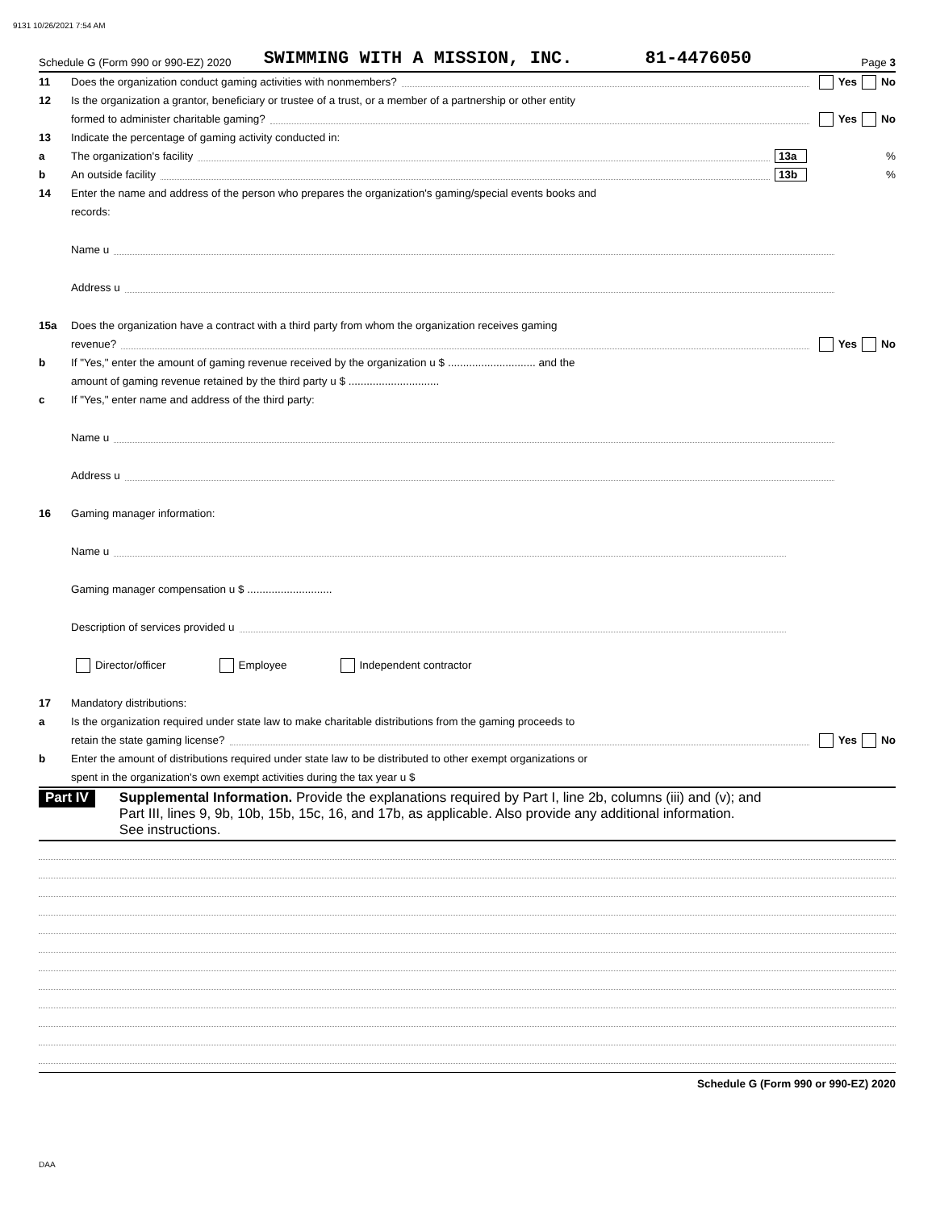9131 10/26/2021 7:54 AM
Schedule G (Form 990 or 990-EZ) 2020 SWIMMING WITH A MISSION, INC. 81-4476050 Page 3
11 Does the organization conduct gaming activities with nonmembers? Yes No
12 Is the organization a grantor, beneficiary or trustee of a trust, or a member of a partnership or other entity
formed to administer charitable gaming? Yes No
13 Indicate the percentage of gaming activity conducted in:
a The organization's facility 13a%
b An outside facility 13b%
14 Enter the name and address of the person who prepares the organization's gaming/special events books and
records:
Name u
Address u
15a Does the organization have a contract with a third party from whom the organization receives gaming
revenue? Yes No
b If "Yes," enter the amount of gaming revenue received by the organization u $ ............................. and the
amount of gaming revenue retained by the third party u $ ..............................
c If "Yes," enter name and address of the third party:
Name u
Address u
16 Gaming manager information:
Name u
Gaming manager compensation u $ ............................
Description of services provided u
Director/officer Employee Independent contractor
17 Mandatory distributions:
a Is the organization required under state law to make charitable distributions from the gaming proceeds to
retain the state gaming license? Yes No
b Enter the amount of distributions required under state law to be distributed to other exempt organizations or
spent in the organization's own exempt activities during the tax year u $
Part IV Supplemental Information. Provide the explanations required by Part I, line 2b, columns (iii) and (v); and
Part III, lines 9, 9b, 10b, 15b, 15c, 16, and 17b, as applicable. Also provide any additional information.
See instructions.
Schedule G (Form 990 or 990-EZ) 2020
DAA